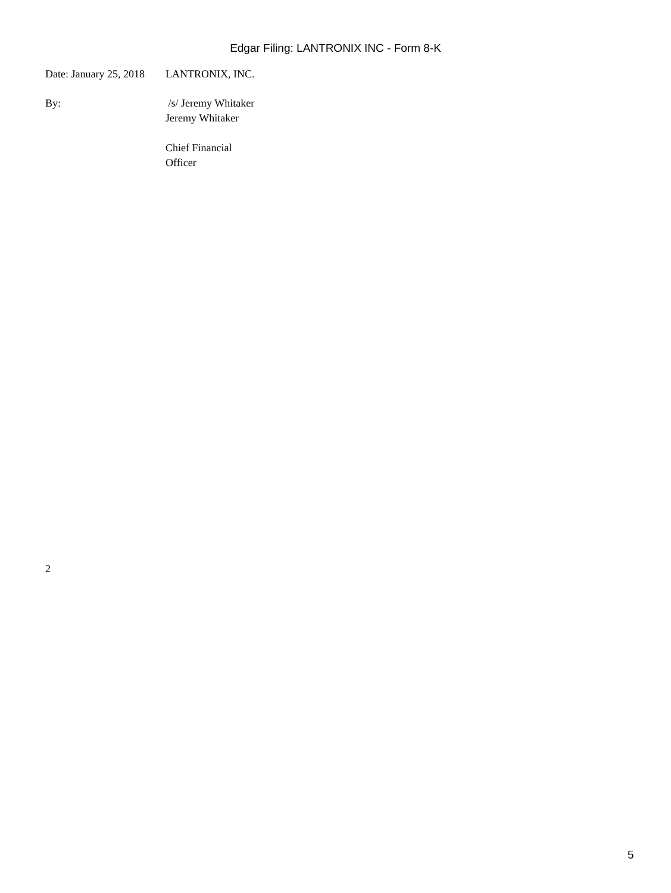Edgar Filing: LANTRONIX INC - Form 8-K
| Date: January 25, 2018 | LANTRONIX, INC. |
| By: | /s/ Jeremy Whitaker Jeremy Whitaker Chief Financial Officer |
2
5